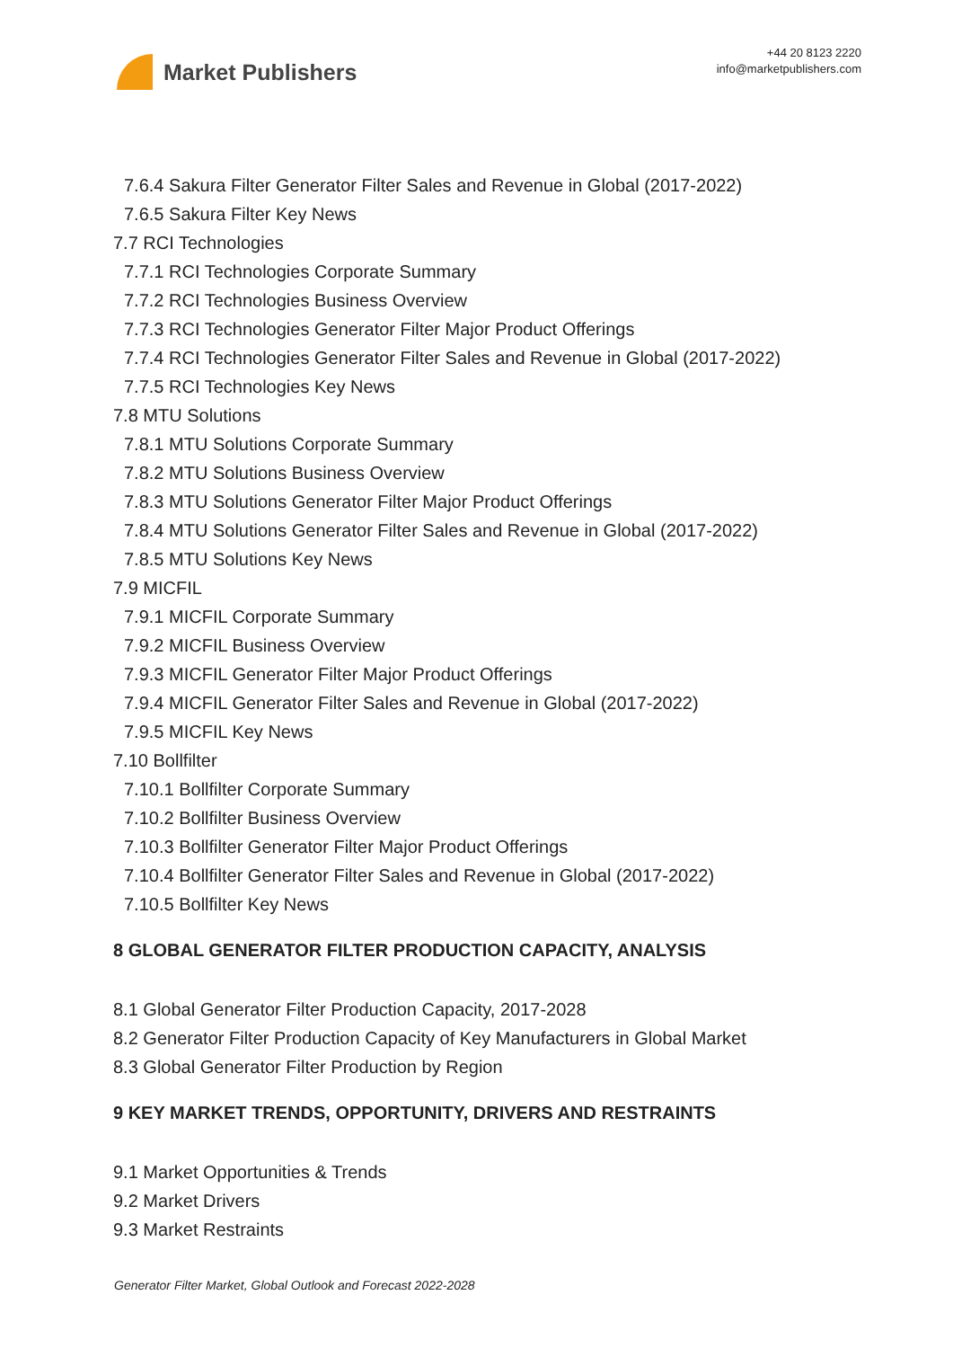Market Publishers
+44 20 8123 2220
info@marketpublishers.com
7.6.4 Sakura Filter Generator Filter Sales and Revenue in Global (2017-2022)
7.6.5 Sakura Filter Key News
7.7 RCI Technologies
7.7.1 RCI Technologies Corporate Summary
7.7.2 RCI Technologies Business Overview
7.7.3 RCI Technologies Generator Filter Major Product Offerings
7.7.4 RCI Technologies Generator Filter Sales and Revenue in Global (2017-2022)
7.7.5 RCI Technologies Key News
7.8 MTU Solutions
7.8.1 MTU Solutions Corporate Summary
7.8.2 MTU Solutions Business Overview
7.8.3 MTU Solutions Generator Filter Major Product Offerings
7.8.4 MTU Solutions Generator Filter Sales and Revenue in Global (2017-2022)
7.8.5 MTU Solutions Key News
7.9 MICFIL
7.9.1 MICFIL Corporate Summary
7.9.2 MICFIL Business Overview
7.9.3 MICFIL Generator Filter Major Product Offerings
7.9.4 MICFIL Generator Filter Sales and Revenue in Global (2017-2022)
7.9.5 MICFIL Key News
7.10 Bollfilter
7.10.1 Bollfilter Corporate Summary
7.10.2 Bollfilter Business Overview
7.10.3 Bollfilter Generator Filter Major Product Offerings
7.10.4 Bollfilter Generator Filter Sales and Revenue in Global (2017-2022)
7.10.5 Bollfilter Key News
8 GLOBAL GENERATOR FILTER PRODUCTION CAPACITY, ANALYSIS
8.1 Global Generator Filter Production Capacity, 2017-2028
8.2 Generator Filter Production Capacity of Key Manufacturers in Global Market
8.3 Global Generator Filter Production by Region
9 KEY MARKET TRENDS, OPPORTUNITY, DRIVERS AND RESTRAINTS
9.1 Market Opportunities & Trends
9.2 Market Drivers
9.3 Market Restraints
Generator Filter Market, Global Outlook and Forecast 2022-2028